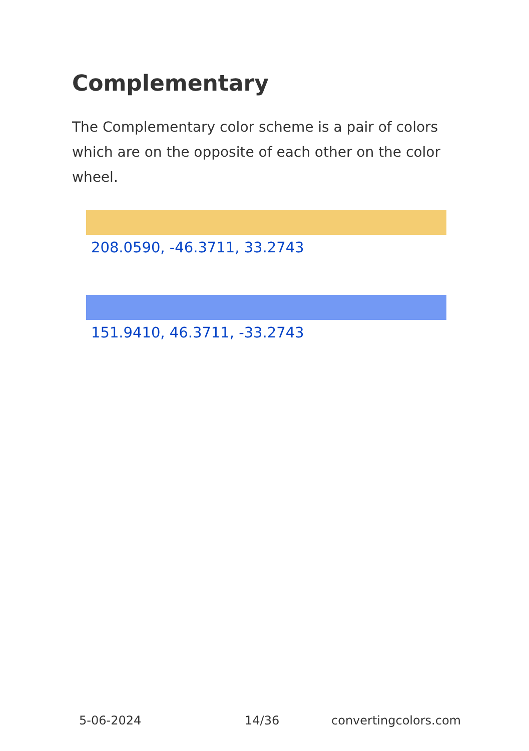Complementary
The Complementary color scheme is a pair of colors which are on the opposite of each other on the color wheel.
208.0590, -46.3711, 33.2743
151.9410, 46.3711, -33.2743
5-06-2024 14/36 convertingcolors.com